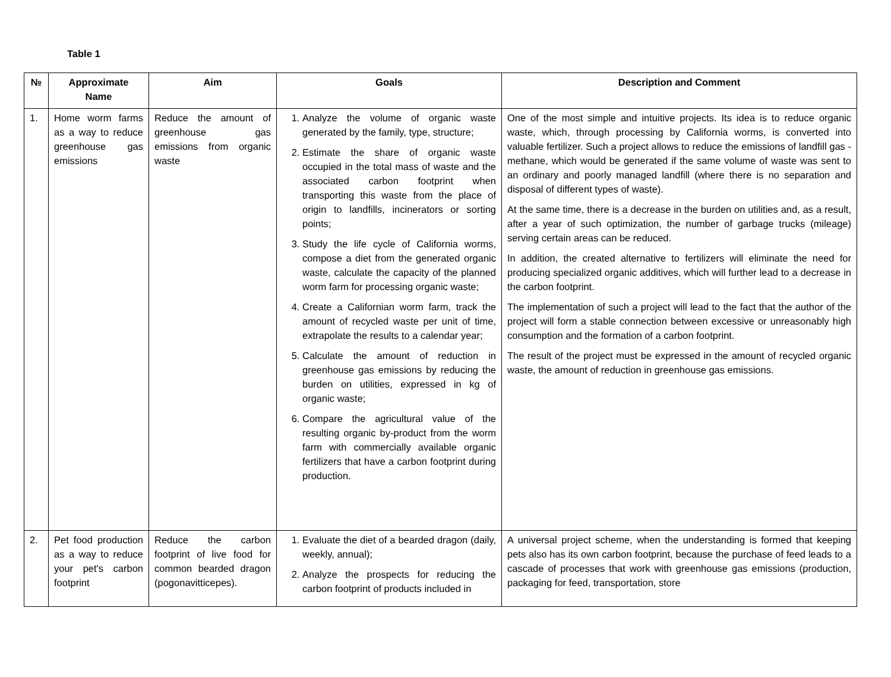Table 1
| № | Approximate Name | Aim | Goals | Description and Comment |
| --- | --- | --- | --- | --- |
| 1. | Home worm farms as a way to reduce greenhouse gas emissions | Reduce the amount of greenhouse gas emissions from organic waste | 1. Analyze the volume of organic waste generated by the family, type, structure; 2. Estimate the share of organic waste occupied in the total mass of waste and the associated carbon footprint when transporting this waste from the place of origin to landfills, incinerators or sorting points; 3. Study the life cycle of California worms, compose a diet from the generated organic waste, calculate the capacity of the planned worm farm for processing organic waste; 4. Create a Californian worm farm, track the amount of recycled waste per unit of time, extrapolate the results to a calendar year; 5. Calculate the amount of reduction in greenhouse gas emissions by reducing the burden on utilities, expressed in kg of organic waste; 6. Compare the agricultural value of the resulting organic by-product from the worm farm with commercially available organic fertilizers that have a carbon footprint during production. | One of the most simple and intuitive projects. Its idea is to reduce organic waste, which, through processing by California worms, is converted into valuable fertilizer. Such a project allows to reduce the emissions of landfill gas - methane, which would be generated if the same volume of waste was sent to an ordinary and poorly managed landfill (where there is no separation and disposal of different types of waste). At the same time, there is a decrease in the burden on utilities and, as a result, after a year of such optimization, the number of garbage trucks (mileage) serving certain areas can be reduced. In addition, the created alternative to fertilizers will eliminate the need for producing specialized organic additives, which will further lead to a decrease in the carbon footprint. The implementation of such a project will lead to the fact that the author of the project will form a stable connection between excessive or unreasonably high consumption and the formation of a carbon footprint. The result of the project must be expressed in the amount of recycled organic waste, the amount of reduction in greenhouse gas emissions. |
| 2. | Pet food production as a way to reduce your pet's carbon footprint | Reduce the carbon footprint of live food for common bearded dragon (pogonavitticepes). | 1. Evaluate the diet of a bearded dragon (daily, weekly, annual); 2. Analyze the prospects for reducing the carbon footprint of products included in | A universal project scheme, when the understanding is formed that keeping pets also has its own carbon footprint, because the purchase of feed leads to a cascade of processes that work with greenhouse gas emissions (production, packaging for feed, transportation, store |